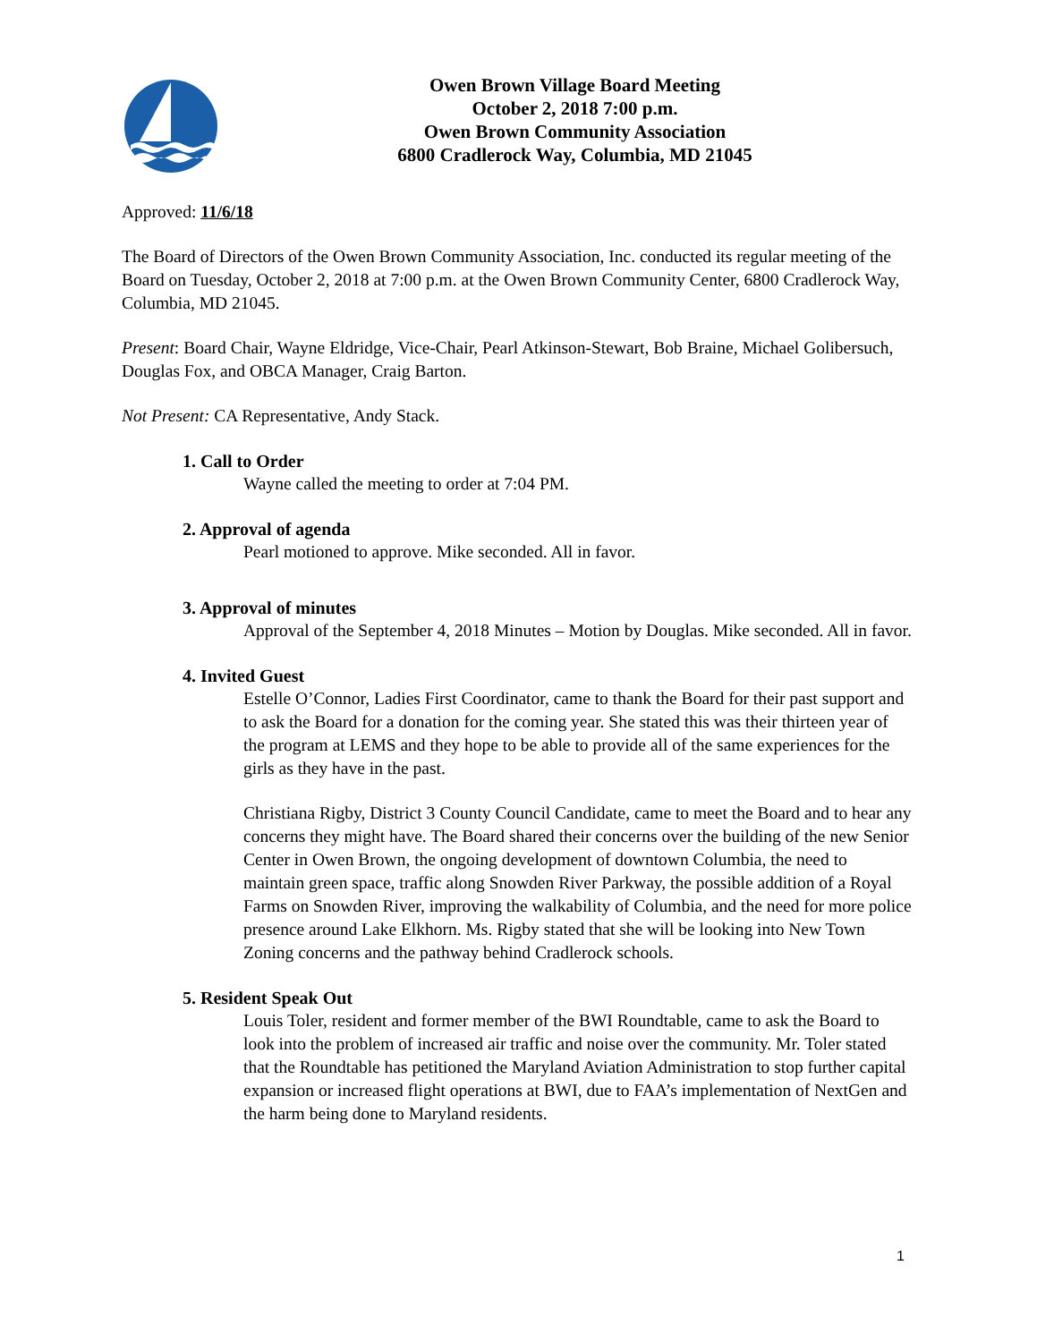Owen Brown Village Board Meeting
October 2, 2018 7:00 p.m.
Owen Brown Community Association
6800 Cradlerock Way, Columbia, MD 21045
Approved: 11/6/18
The Board of Directors of the Owen Brown Community Association, Inc. conducted its regular meeting of the Board on Tuesday, October 2, 2018 at 7:00 p.m. at the Owen Brown Community Center, 6800 Cradlerock Way, Columbia, MD 21045.
Present: Board Chair, Wayne Eldridge, Vice-Chair, Pearl Atkinson-Stewart, Bob Braine, Michael Golibersuch, Douglas Fox, and OBCA Manager, Craig Barton.
Not Present: CA Representative, Andy Stack.
1. Call to Order
Wayne called the meeting to order at 7:04 PM.
2. Approval of agenda
Pearl motioned to approve. Mike seconded. All in favor.
3. Approval of minutes
Approval of the September 4, 2018 Minutes – Motion by Douglas. Mike seconded. All in favor.
4. Invited Guest
Estelle O’Connor, Ladies First Coordinator, came to thank the Board for their past support and to ask the Board for a donation for the coming year. She stated this was their thirteen year of the program at LEMS and they hope to be able to provide all of the same experiences for the girls as they have in the past.
Christiana Rigby, District 3 County Council Candidate, came to meet the Board and to hear any concerns they might have. The Board shared their concerns over the building of the new Senior Center in Owen Brown, the ongoing development of downtown Columbia, the need to maintain green space, traffic along Snowden River Parkway, the possible addition of a Royal Farms on Snowden River, improving the walkability of Columbia, and the need for more police presence around Lake Elkhorn. Ms. Rigby stated that she will be looking into New Town Zoning concerns and the pathway behind Cradlerock schools.
5. Resident Speak Out
Louis Toler, resident and former member of the BWI Roundtable, came to ask the Board to look into the problem of increased air traffic and noise over the community. Mr. Toler stated that the Roundtable has petitioned the Maryland Aviation Administration to stop further capital expansion or increased flight operations at BWI, due to FAA’s implementation of NextGen and the harm being done to Maryland residents.
1